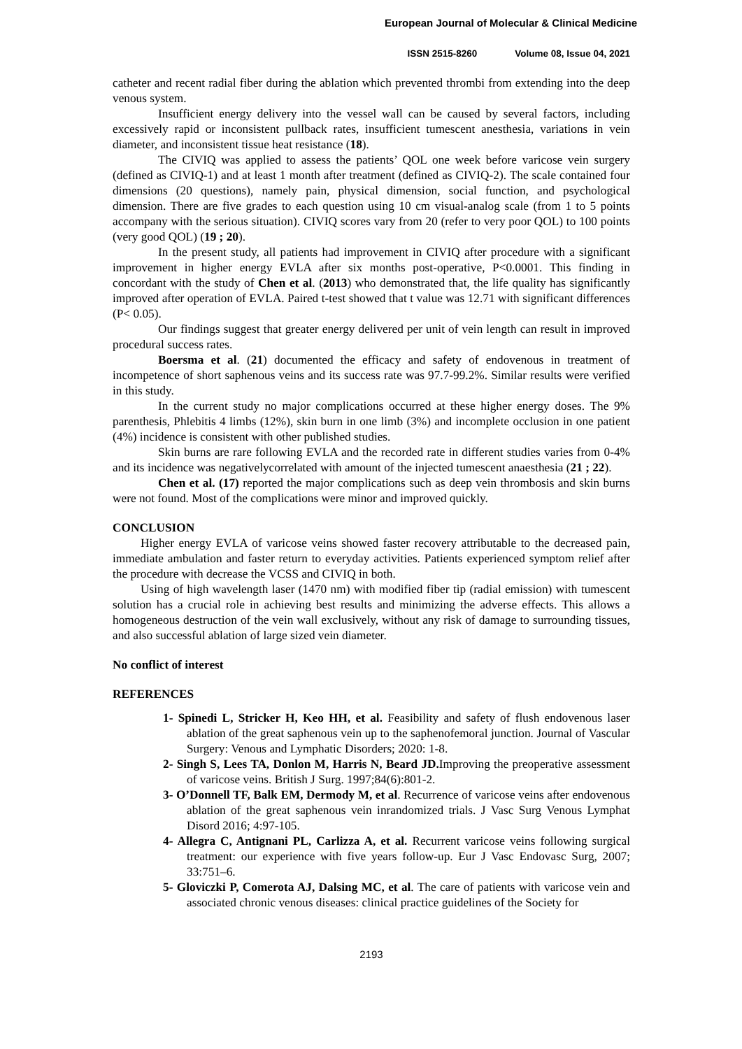European Journal of Molecular & Clinical Medicine
ISSN 2515-8260 Volume 08, Issue 04, 2021
catheter and recent radial fiber during the ablation which prevented thrombi from extending into the deep venous system.
Insufficient energy delivery into the vessel wall can be caused by several factors, including excessively rapid or inconsistent pullback rates, insufficient tumescent anesthesia, variations in vein diameter, and inconsistent tissue heat resistance (18).
The CIVIQ was applied to assess the patients’ QOL one week before varicose vein surgery (defined as CIVIQ-1) and at least 1 month after treatment (defined as CIVIQ-2). The scale contained four dimensions (20 questions), namely pain, physical dimension, social function, and psychological dimension. There are five grades to each question using 10 cm visual-analog scale (from 1 to 5 points accompany with the serious situation). CIVIQ scores vary from 20 (refer to very poor QOL) to 100 points (very good QOL) (19 ; 20).
In the present study, all patients had improvement in CIVIQ after procedure with a significant improvement in higher energy EVLA after six months post-operative, P<0.0001. This finding in concordant with the study of Chen et al. (2013) who demonstrated that, the life quality has significantly improved after operation of EVLA. Paired t-test showed that t value was 12.71 with significant differences (P< 0.05).
Our findings suggest that greater energy delivered per unit of vein length can result in improved procedural success rates.
Boersma et al. (21) documented the efficacy and safety of endovenous in treatment of incompetence of short saphenous veins and its success rate was 97.7-99.2%. Similar results were verified in this study.
In the current study no major complications occurred at these higher energy doses. The 9% parenthesis, Phlebitis 4 limbs (12%), skin burn in one limb (3%) and incomplete occlusion in one patient (4%) incidence is consistent with other published studies.
Skin burns are rare following EVLA and the recorded rate in different studies varies from 0-4% and its incidence was negativelycorrelated with amount of the injected tumescent anaesthesia (21 ; 22).
Chen et al. (17) reported the major complications such as deep vein thrombosis and skin burns were not found. Most of the complications were minor and improved quickly.
CONCLUSION
Higher energy EVLA of varicose veins showed faster recovery attributable to the decreased pain, immediate ambulation and faster return to everyday activities. Patients experienced symptom relief after the procedure with decrease the VCSS and CIVIQ in both.
Using of high wavelength laser (1470 nm) with modified fiber tip (radial emission) with tumescent solution has a crucial role in achieving best results and minimizing the adverse effects. This allows a homogeneous destruction of the vein wall exclusively, without any risk of damage to surrounding tissues, and also successful ablation of large sized vein diameter.
No conflict of interest
REFERENCES
1- Spinedi L, Stricker H, Keo HH, et al. Feasibility and safety of flush endovenous laser ablation of the great saphenous vein up to the saphenofemoral junction. Journal of Vascular Surgery: Venous and Lymphatic Disorders; 2020: 1-8.
2- Singh S, Lees TA, Donlon M, Harris N, Beard JD. Improving the preoperative assessment of varicose veins. British J Surg. 1997;84(6):801-2.
3- O’Donnell TF, Balk EM, Dermody M, et al. Recurrence of varicose veins after endovenous ablation of the great saphenous vein inrandomized trials. J Vasc Surg Venous Lymphat Disord 2016; 4:97-105.
4- Allegra C, Antignani PL, Carlizza A, et al. Recurrent varicose veins following surgical treatment: our experience with five years follow-up. Eur J Vasc Endovasc Surg, 2007; 33:751–6.
5- Gloviczki P, Comerota AJ, Dalsing MC, et al. The care of patients with varicose vein and associated chronic venous diseases: clinical practice guidelines of the Society for
2193